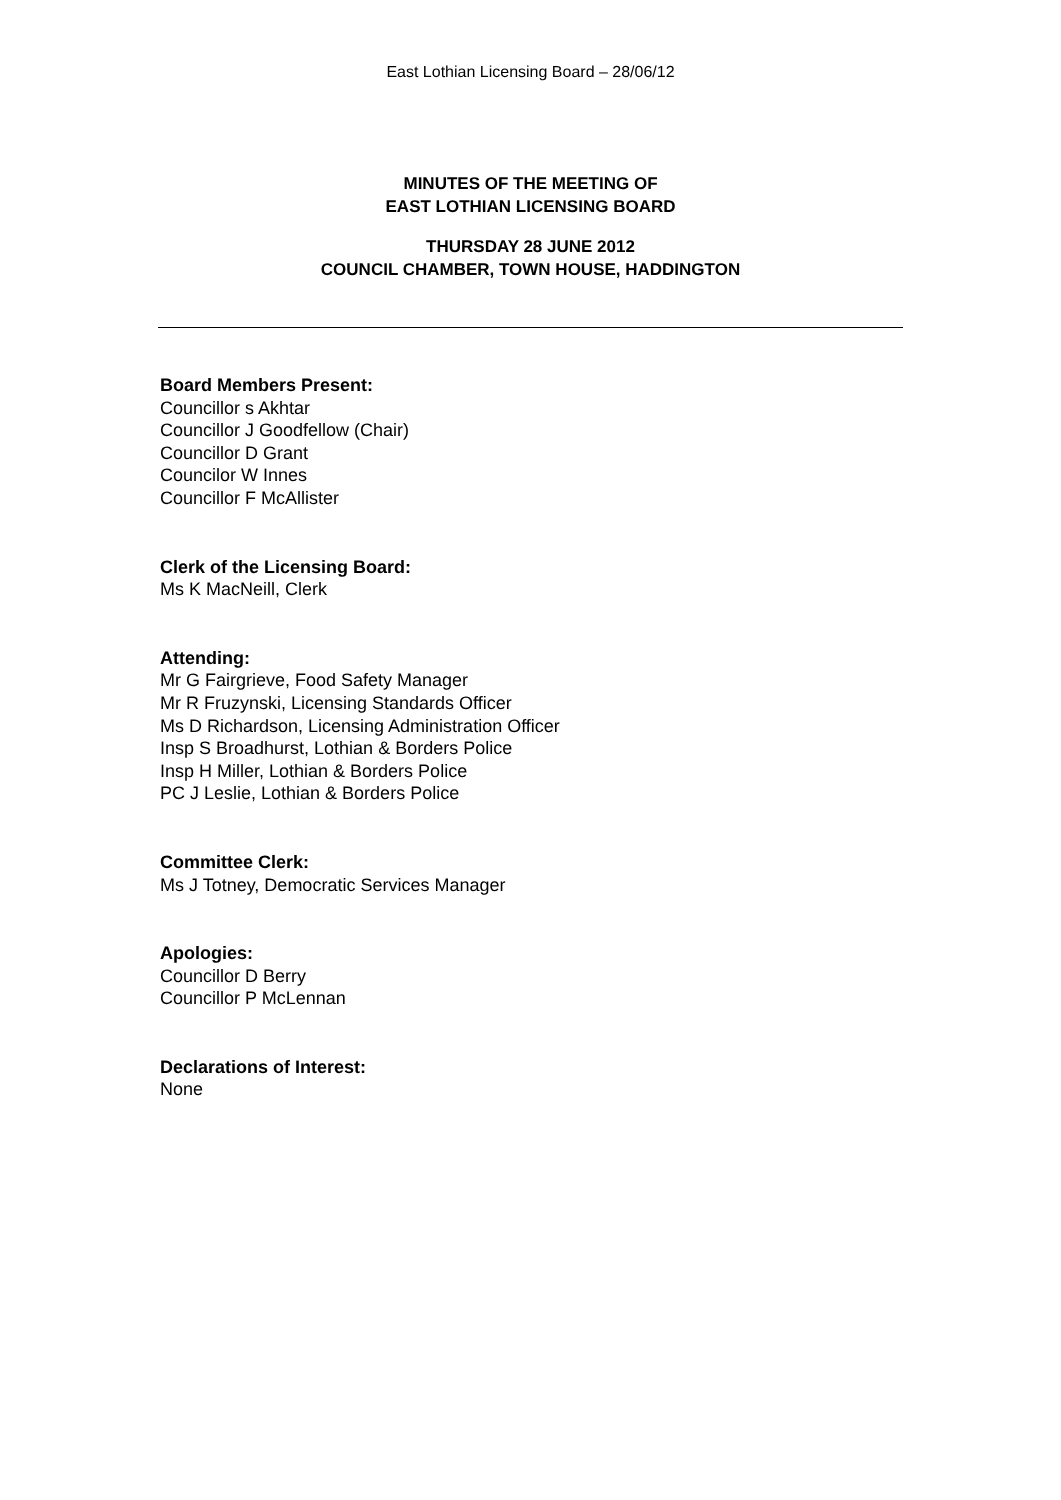East Lothian Licensing Board – 28/06/12
MINUTES OF THE MEETING OF
EAST LOTHIAN LICENSING BOARD
THURSDAY 28 JUNE 2012
COUNCIL CHAMBER, TOWN HOUSE, HADDINGTON
Board Members Present:
Councillor s Akhtar
Councillor J Goodfellow (Chair)
Councillor D Grant
Councilor W Innes
Councillor F McAllister
Clerk of the Licensing Board:
Ms K MacNeill, Clerk
Attending:
Mr G Fairgrieve, Food Safety Manager
Mr R Fruzynski, Licensing Standards Officer
Ms D Richardson, Licensing Administration Officer
Insp S Broadhurst, Lothian & Borders Police
Insp H Miller, Lothian & Borders Police
PC J Leslie, Lothian & Borders Police
Committee Clerk:
Ms J Totney, Democratic Services Manager
Apologies:
Councillor D Berry
Councillor P McLennan
Declarations of Interest:
None